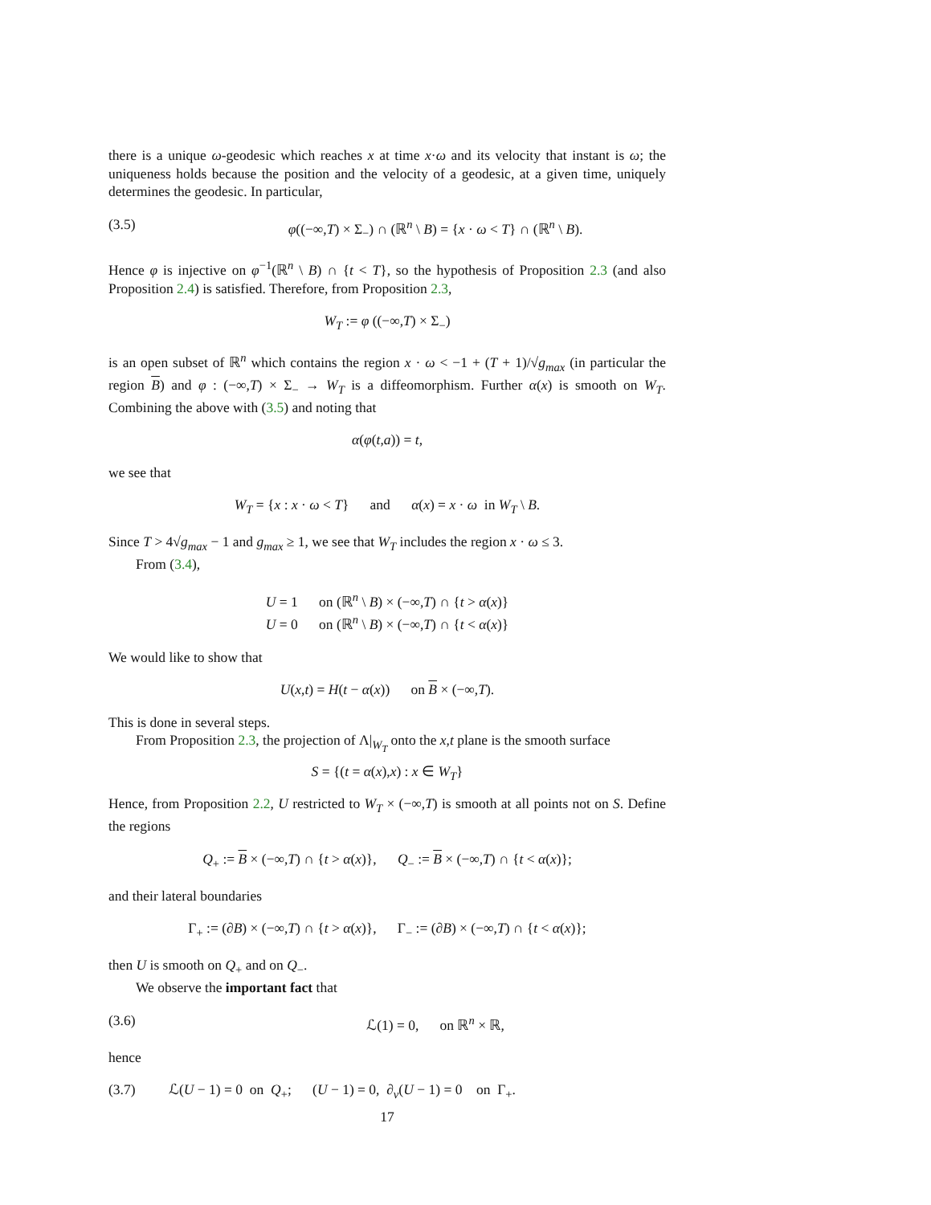there is a unique ω-geodesic which reaches x at time x·ω and its velocity that instant is ω; the uniqueness holds because the position and the velocity of a geodesic, at a given time, uniquely determines the geodesic. In particular,
(3.5) φ((−∞,T) × Σ<sub>−</sub>) ∩ (ℝ<sup>n</sup> \ B) = {x · ω < T} ∩ (ℝ<sup>n</sup> \ B).
Hence φ is injective on φ<sup>−1</sup>(ℝ<sup>n</sup> \ B) ∩ {t < T}, so the hypothesis of Proposition 2.3 (and also Proposition 2.4) is satisfied. Therefore, from Proposition 2.3,
W<sub>T</sub> := φ ((−∞,T) × Σ<sub>−</sub>)
is an open subset of ℝ<sup>n</sup> which contains the region x · ω < −1 + (T + 1)/√g<sub>max</sub> (in particular the region B) and φ : (−∞,T) × Σ<sub>−</sub> → W<sub>T</sub> is a diffeomorphism. Further α(x) is smooth on W<sub>T</sub>. Combining the above with (3.5) and noting that
α(φ(t,a)) = t,
we see that
W<sub>T</sub> = {x : x · ω < T} and α(x) = x · ω in W<sub>T</sub> \ B.
Since T > 4√g<sub>max</sub> − 1 and g<sub>max</sub> ≥ 1, we see that W<sub>T</sub> includes the region x · ω ≤ 3.
From (3.4),
U = 1 on (ℝ<sup>n</sup> \ B) × (−∞,T) ∩ {t > α(x)}
U = 0 on (ℝ<sup>n</sup> \ B) × (−∞,T) ∩ {t < α(x)}
We would like to show that
U(x,t) = H(t − α(x)) on B × (−∞,T).
This is done in several steps.
From Proposition 2.3, the projection of Λ|<sub>W<sub>T</sub></sub> onto the x,t plane is the smooth surface
S = {(t = α(x),x) : x ∈ W<sub>T</sub>}
Hence, from Proposition 2.2, U restricted to W<sub>T</sub> × (−∞,T) is smooth at all points not on S. Define the regions
Q<sub>+</sub> := B × (−∞,T) ∩ {t > α(x)}, Q<sub>−</sub> := B × (−∞,T) ∩ {t < α(x)};
and their lateral boundaries
Γ<sub>+</sub> := (∂B) × (−∞,T) ∩ {t > α(x)}, Γ<sub>−</sub> := (∂B) × (−∞,T) ∩ {t < α(x)};
then U is smooth on Q<sub>+</sub> and on Q<sub>−</sub>.
We observe the important fact that
(3.6) ℒ(1) = 0, on ℝ<sup>n</sup> × ℝ,
hence
(3.7) ℒ(U − 1) = 0 on Q<sub>+</sub>; (U − 1) = 0, ∂<sub>ν</sub>(U − 1) = 0 on Γ<sub>+</sub>.
17